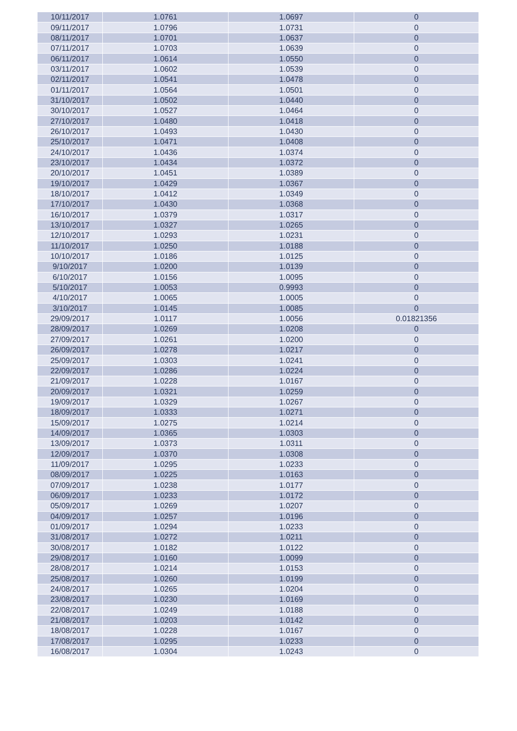| 10/11/2017 | 1.0761 | 1.0697 | 0 |
| 09/11/2017 | 1.0796 | 1.0731 | 0 |
| 08/11/2017 | 1.0701 | 1.0637 | 0 |
| 07/11/2017 | 1.0703 | 1.0639 | 0 |
| 06/11/2017 | 1.0614 | 1.0550 | 0 |
| 03/11/2017 | 1.0602 | 1.0539 | 0 |
| 02/11/2017 | 1.0541 | 1.0478 | 0 |
| 01/11/2017 | 1.0564 | 1.0501 | 0 |
| 31/10/2017 | 1.0502 | 1.0440 | 0 |
| 30/10/2017 | 1.0527 | 1.0464 | 0 |
| 27/10/2017 | 1.0480 | 1.0418 | 0 |
| 26/10/2017 | 1.0493 | 1.0430 | 0 |
| 25/10/2017 | 1.0471 | 1.0408 | 0 |
| 24/10/2017 | 1.0436 | 1.0374 | 0 |
| 23/10/2017 | 1.0434 | 1.0372 | 0 |
| 20/10/2017 | 1.0451 | 1.0389 | 0 |
| 19/10/2017 | 1.0429 | 1.0367 | 0 |
| 18/10/2017 | 1.0412 | 1.0349 | 0 |
| 17/10/2017 | 1.0430 | 1.0368 | 0 |
| 16/10/2017 | 1.0379 | 1.0317 | 0 |
| 13/10/2017 | 1.0327 | 1.0265 | 0 |
| 12/10/2017 | 1.0293 | 1.0231 | 0 |
| 11/10/2017 | 1.0250 | 1.0188 | 0 |
| 10/10/2017 | 1.0186 | 1.0125 | 0 |
| 9/10/2017 | 1.0200 | 1.0139 | 0 |
| 6/10/2017 | 1.0156 | 1.0095 | 0 |
| 5/10/2017 | 1.0053 | 0.9993 | 0 |
| 4/10/2017 | 1.0065 | 1.0005 | 0 |
| 3/10/2017 | 1.0145 | 1.0085 | 0 |
| 29/09/2017 | 1.0117 | 1.0056 | 0.01821356 |
| 28/09/2017 | 1.0269 | 1.0208 | 0 |
| 27/09/2017 | 1.0261 | 1.0200 | 0 |
| 26/09/2017 | 1.0278 | 1.0217 | 0 |
| 25/09/2017 | 1.0303 | 1.0241 | 0 |
| 22/09/2017 | 1.0286 | 1.0224 | 0 |
| 21/09/2017 | 1.0228 | 1.0167 | 0 |
| 20/09/2017 | 1.0321 | 1.0259 | 0 |
| 19/09/2017 | 1.0329 | 1.0267 | 0 |
| 18/09/2017 | 1.0333 | 1.0271 | 0 |
| 15/09/2017 | 1.0275 | 1.0214 | 0 |
| 14/09/2017 | 1.0365 | 1.0303 | 0 |
| 13/09/2017 | 1.0373 | 1.0311 | 0 |
| 12/09/2017 | 1.0370 | 1.0308 | 0 |
| 11/09/2017 | 1.0295 | 1.0233 | 0 |
| 08/09/2017 | 1.0225 | 1.0163 | 0 |
| 07/09/2017 | 1.0238 | 1.0177 | 0 |
| 06/09/2017 | 1.0233 | 1.0172 | 0 |
| 05/09/2017 | 1.0269 | 1.0207 | 0 |
| 04/09/2017 | 1.0257 | 1.0196 | 0 |
| 01/09/2017 | 1.0294 | 1.0233 | 0 |
| 31/08/2017 | 1.0272 | 1.0211 | 0 |
| 30/08/2017 | 1.0182 | 1.0122 | 0 |
| 29/08/2017 | 1.0160 | 1.0099 | 0 |
| 28/08/2017 | 1.0214 | 1.0153 | 0 |
| 25/08/2017 | 1.0260 | 1.0199 | 0 |
| 24/08/2017 | 1.0265 | 1.0204 | 0 |
| 23/08/2017 | 1.0230 | 1.0169 | 0 |
| 22/08/2017 | 1.0249 | 1.0188 | 0 |
| 21/08/2017 | 1.0203 | 1.0142 | 0 |
| 18/08/2017 | 1.0228 | 1.0167 | 0 |
| 17/08/2017 | 1.0295 | 1.0233 | 0 |
| 16/08/2017 | 1.0304 | 1.0243 | 0 |